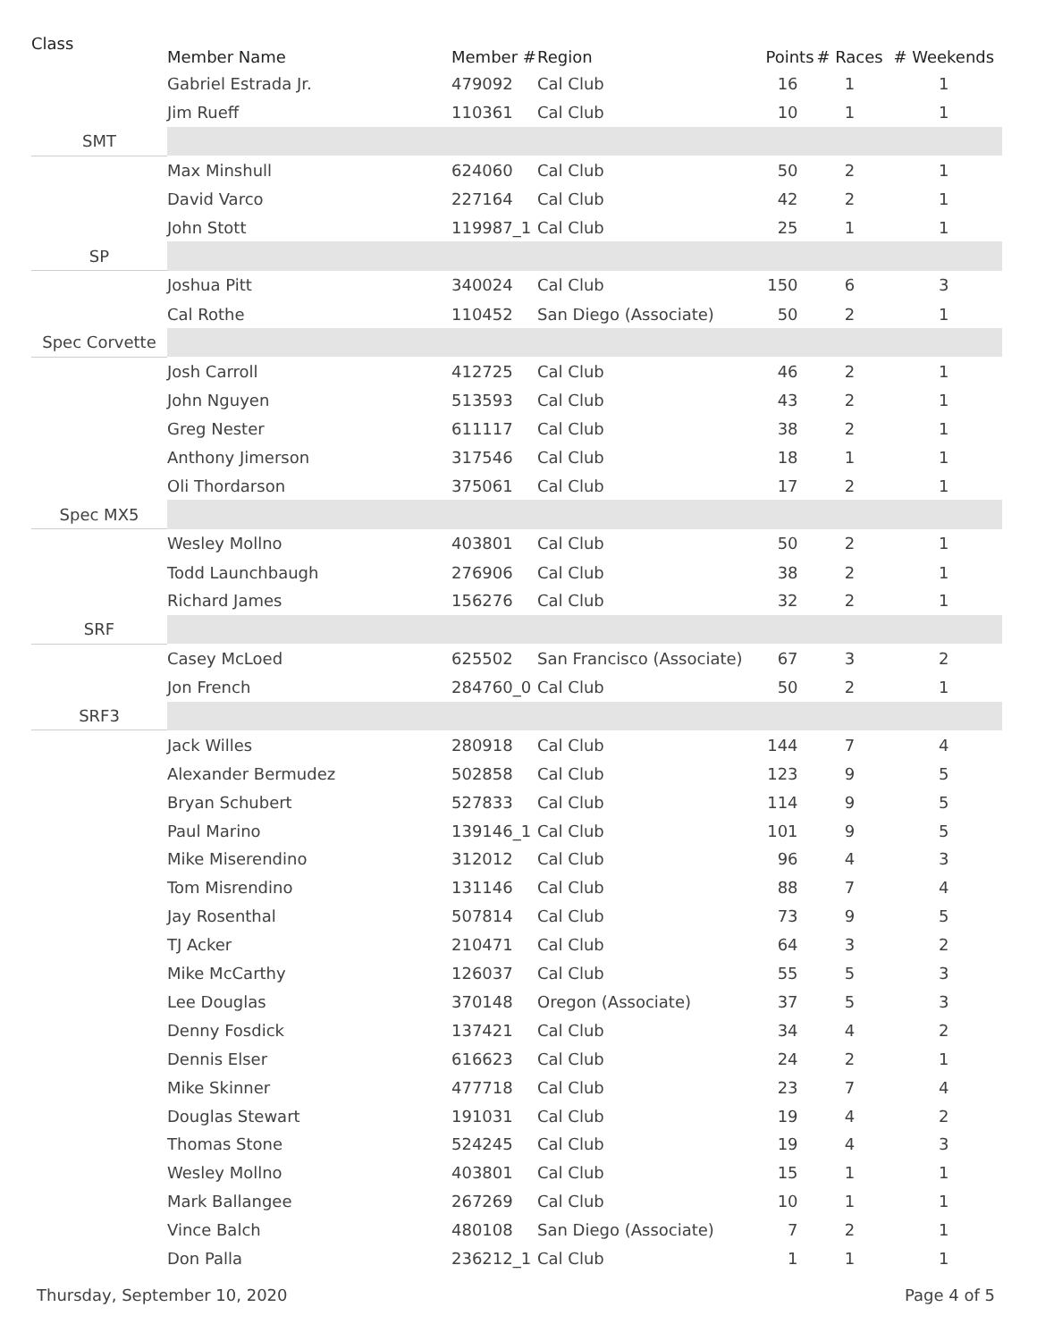| Class | Member Name | Member # | Region | Points | # Races | # Weekends |
| --- | --- | --- | --- | --- | --- | --- |
| | Gabriel Estrada Jr. | 479092 | Cal Club | 16 | 1 | 1 |
| | Jim Rueff | 110361 | Cal Club | 10 | 1 | 1 |
| SMT | | | | | | |
| | Max Minshull | 624060 | Cal Club | 50 | 2 | 1 |
| | David Varco | 227164 | Cal Club | 42 | 2 | 1 |
| | John Stott | 119987_1 | Cal Club | 25 | 1 | 1 |
| SP | | | | | | |
| | Joshua Pitt | 340024 | Cal Club | 150 | 6 | 3 |
| | Cal Rothe | 110452 | San Diego (Associate) | 50 | 2 | 1 |
| Spec Corvette | | | | | | |
| | Josh Carroll | 412725 | Cal Club | 46 | 2 | 1 |
| | John Nguyen | 513593 | Cal Club | 43 | 2 | 1 |
| | Greg Nester | 611117 | Cal Club | 38 | 2 | 1 |
| | Anthony Jimerson | 317546 | Cal Club | 18 | 1 | 1 |
| | Oli Thordarson | 375061 | Cal Club | 17 | 2 | 1 |
| Spec MX5 | | | | | | |
| | Wesley Mollno | 403801 | Cal Club | 50 | 2 | 1 |
| | Todd Launchbaugh | 276906 | Cal Club | 38 | 2 | 1 |
| | Richard James | 156276 | Cal Club | 32 | 2 | 1 |
| SRF | | | | | | |
| | Casey McLoed | 625502 | San Francisco (Associate) | 67 | 3 | 2 |
| | Jon French | 284760_0 | Cal Club | 50 | 2 | 1 |
| SRF3 | | | | | | |
| | Jack Willes | 280918 | Cal Club | 144 | 7 | 4 |
| | Alexander Bermudez | 502858 | Cal Club | 123 | 9 | 5 |
| | Bryan Schubert | 527833 | Cal Club | 114 | 9 | 5 |
| | Paul Marino | 139146_1 | Cal Club | 101 | 9 | 5 |
| | Mike Miserendino | 312012 | Cal Club | 96 | 4 | 3 |
| | Tom Misrendino | 131146 | Cal Club | 88 | 7 | 4 |
| | Jay Rosenthal | 507814 | Cal Club | 73 | 9 | 5 |
| | TJ Acker | 210471 | Cal Club | 64 | 3 | 2 |
| | Mike McCarthy | 126037 | Cal Club | 55 | 5 | 3 |
| | Lee Douglas | 370148 | Oregon (Associate) | 37 | 5 | 3 |
| | Denny Fosdick | 137421 | Cal Club | 34 | 4 | 2 |
| | Dennis Elser | 616623 | Cal Club | 24 | 2 | 1 |
| | Mike Skinner | 477718 | Cal Club | 23 | 7 | 4 |
| | Douglas Stewart | 191031 | Cal Club | 19 | 4 | 2 |
| | Thomas Stone | 524245 | Cal Club | 19 | 4 | 3 |
| | Wesley Mollno | 403801 | Cal Club | 15 | 1 | 1 |
| | Mark Ballangee | 267269 | Cal Club | 10 | 1 | 1 |
| | Vince Balch | 480108 | San Diego (Associate) | 7 | 2 | 1 |
| | Don Palla | 236212_1 | Cal Club | 1 | 1 | 1 |
Thursday, September 10, 2020 Page 4 of 5